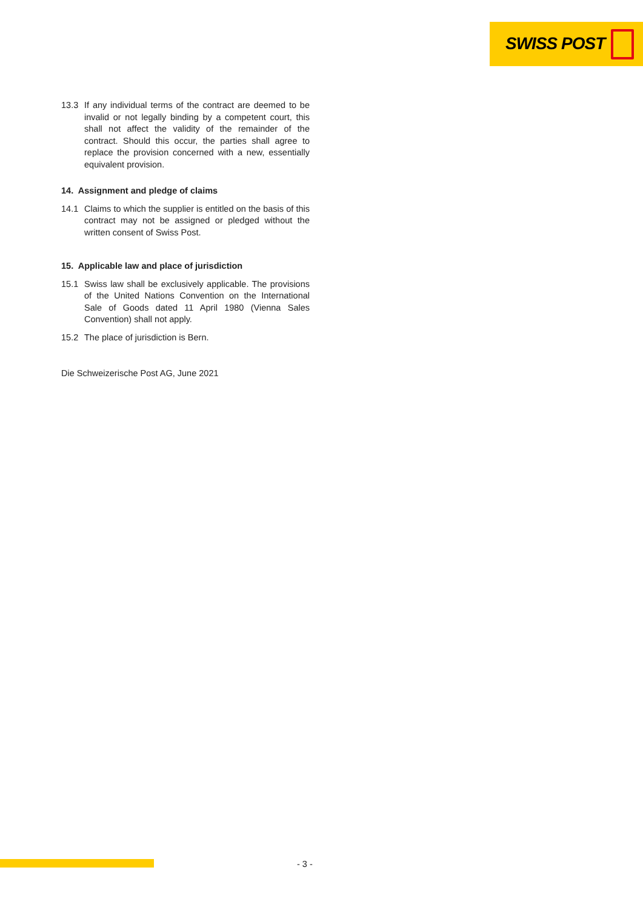SWISS POST
13.3 If any individual terms of the contract are deemed to be invalid or not legally binding by a competent court, this shall not affect the validity of the remainder of the contract. Should this occur, the parties shall agree to replace the provision concerned with a new, essentially equivalent provision.
14. Assignment and pledge of claims
14.1 Claims to which the supplier is entitled on the basis of this contract may not be assigned or pledged without the written consent of Swiss Post.
15. Applicable law and place of jurisdiction
15.1 Swiss law shall be exclusively applicable. The provisions of the United Nations Convention on the International Sale of Goods dated 11 April 1980 (Vienna Sales Convention) shall not apply.
15.2 The place of jurisdiction is Bern.
Die Schweizerische Post AG, June 2021
- 3 -